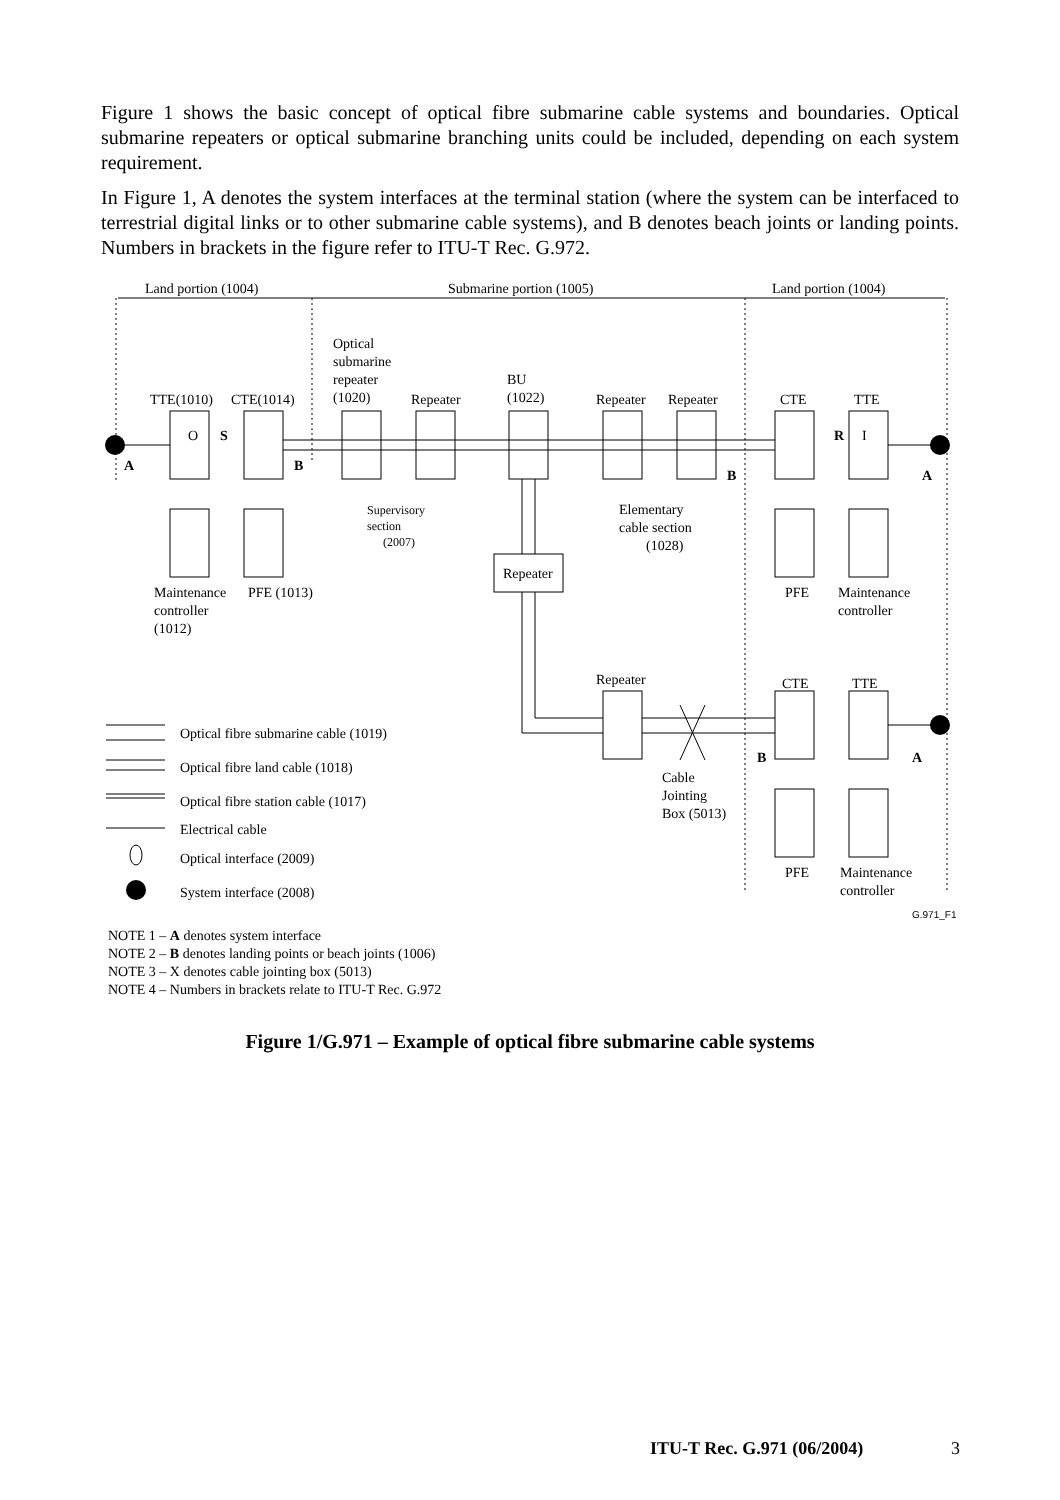Figure 1 shows the basic concept of optical fibre submarine cable systems and boundaries. Optical submarine repeaters or optical submarine branching units could be included, depending on each system requirement.
In Figure 1, A denotes the system interfaces at the terminal station (where the system can be interfaced to terrestrial digital links or to other submarine cable systems), and B denotes beach joints or landing points. Numbers in brackets in the figure refer to ITU-T Rec. G.972.
Land portion (1004)
Submarine portion (1005)
Land portion (1004)
Optical
submarine
repeater
(1020)
TTE(1010)
CTE(1014)
Repeater
BU
(1022)
Repeater
Repeater
CTE
TTE
O
S
R
I
A
B
B
A
Supervisory
section
(2007)
Elementary
cable section
(1028)
Repeater
Maintenance
controller
(1012)
PFE (1013)
PFE
Maintenance
controller
Repeater
CTE
TTE
B
A
Cable
Jointing
Box (5013)
PFE
Maintenance
controller
Optical fibre submarine cable (1019)
Optical fibre land cable (1018)
Optical fibre station cable (1017)
Electrical cable
Optical interface (2009)
System interface (2008)
G.971_F1
NOTE 1 – A denotes system interface
NOTE 2 – B denotes landing points or beach joints (1006)
NOTE 3 – X denotes cable jointing box (5013)
NOTE 4 – Numbers in brackets relate to ITU-T Rec. G.972
Figure 1/G.971 – Example of optical fibre submarine cable systems
ITU-T Rec. G.971 (06/2004) 3